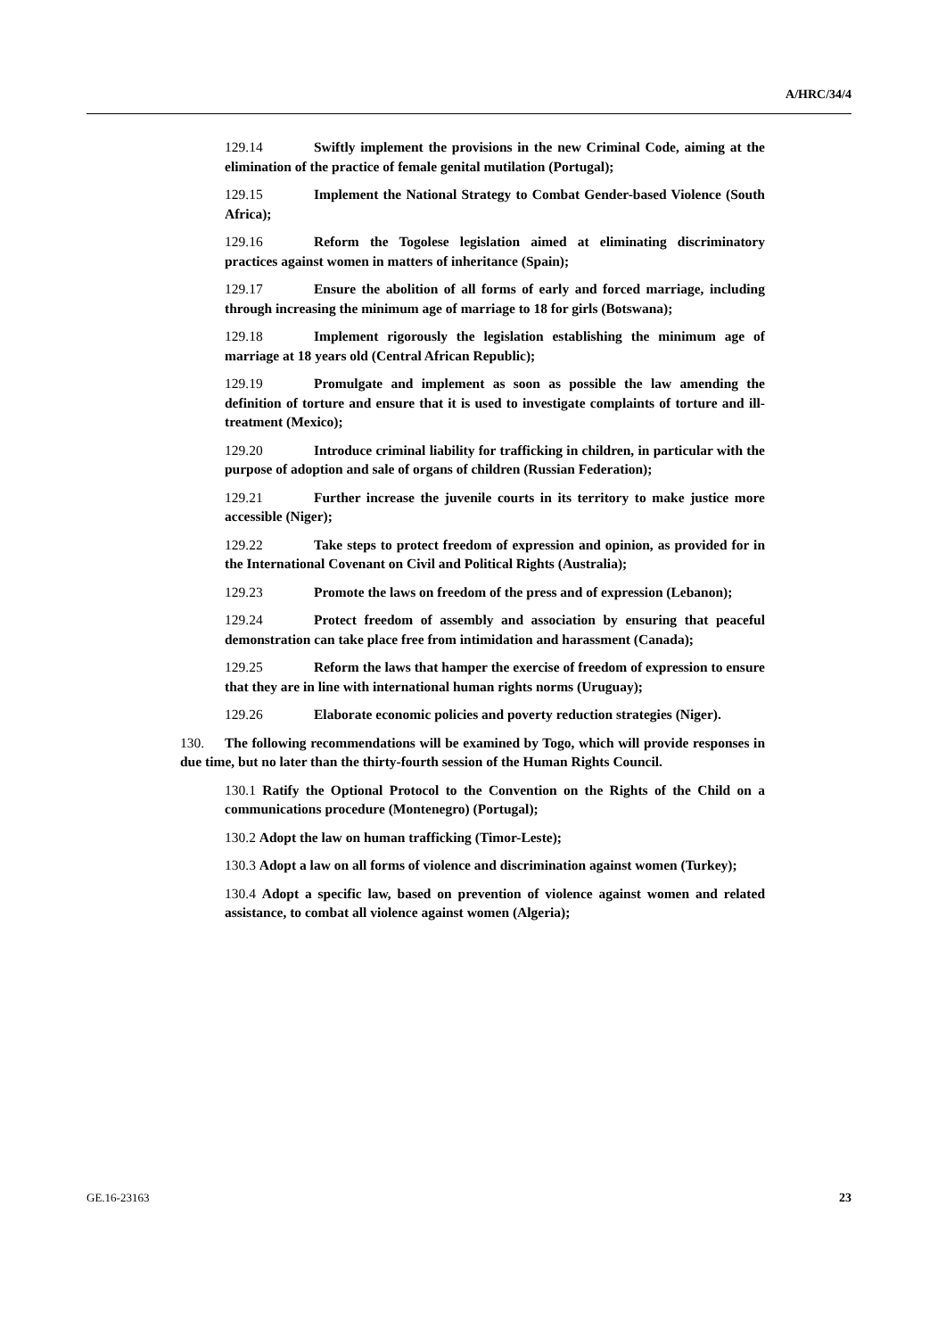A/HRC/34/4
129.14 Swiftly implement the provisions in the new Criminal Code, aiming at the elimination of the practice of female genital mutilation (Portugal);
129.15 Implement the National Strategy to Combat Gender-based Violence (South Africa);
129.16 Reform the Togolese legislation aimed at eliminating discriminatory practices against women in matters of inheritance (Spain);
129.17 Ensure the abolition of all forms of early and forced marriage, including through increasing the minimum age of marriage to 18 for girls (Botswana);
129.18 Implement rigorously the legislation establishing the minimum age of marriage at 18 years old (Central African Republic);
129.19 Promulgate and implement as soon as possible the law amending the definition of torture and ensure that it is used to investigate complaints of torture and ill-treatment (Mexico);
129.20 Introduce criminal liability for trafficking in children, in particular with the purpose of adoption and sale of organs of children (Russian Federation);
129.21 Further increase the juvenile courts in its territory to make justice more accessible (Niger);
129.22 Take steps to protect freedom of expression and opinion, as provided for in the International Covenant on Civil and Political Rights (Australia);
129.23 Promote the laws on freedom of the press and of expression (Lebanon);
129.24 Protect freedom of assembly and association by ensuring that peaceful demonstration can take place free from intimidation and harassment (Canada);
129.25 Reform the laws that hamper the exercise of freedom of expression to ensure that they are in line with international human rights norms (Uruguay);
129.26 Elaborate economic policies and poverty reduction strategies (Niger).
130. The following recommendations will be examined by Togo, which will provide responses in due time, but no later than the thirty-fourth session of the Human Rights Council.
130.1 Ratify the Optional Protocol to the Convention on the Rights of the Child on a communications procedure (Montenegro) (Portugal);
130.2 Adopt the law on human trafficking (Timor-Leste);
130.3 Adopt a law on all forms of violence and discrimination against women (Turkey);
130.4 Adopt a specific law, based on prevention of violence against women and related assistance, to combat all violence against women (Algeria);
GE.16-23163 23